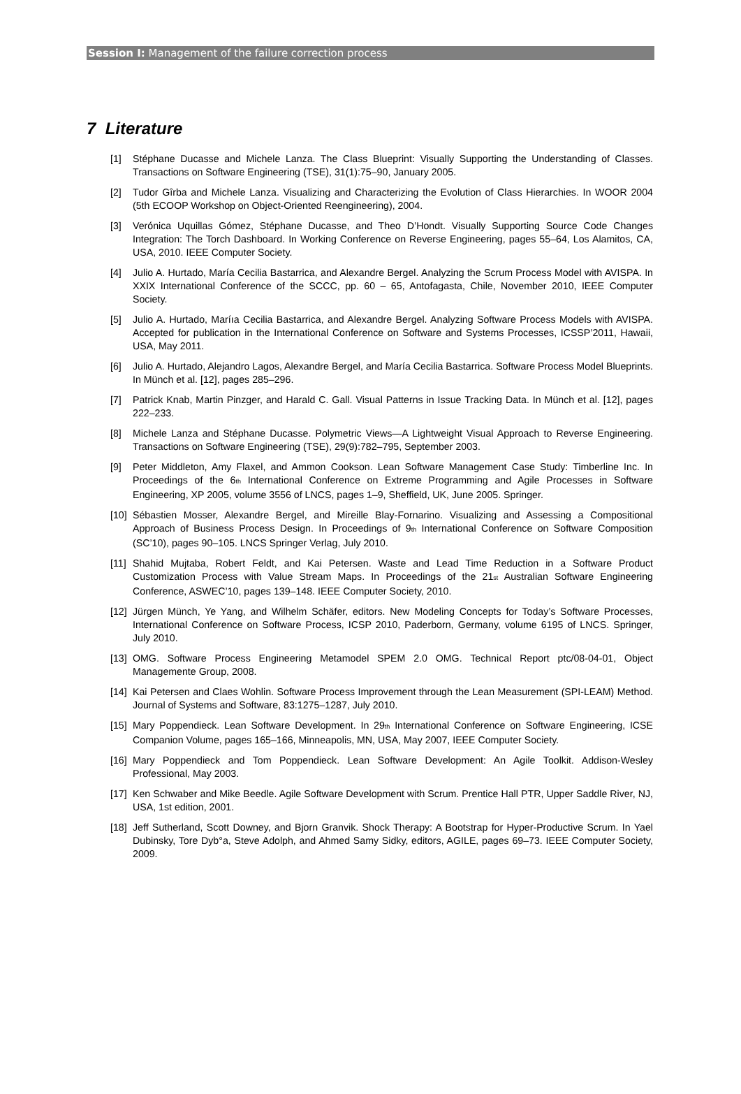Session I: Management of the failure correction process
7 Literature
[1] Stéphane Ducasse and Michele Lanza. The Class Blueprint: Visually Supporting the Understanding of Classes. Transactions on Software Engineering (TSE), 31(1):75–90, January 2005.
[2] Tudor Gîrba and Michele Lanza. Visualizing and Characterizing the Evolution of Class Hierarchies. In WOOR 2004 (5th ECOOP Workshop on Object-Oriented Reengineering), 2004.
[3] Verónica Uquillas Gómez, Stéphane Ducasse, and Theo D’Hondt. Visually Supporting Source Code Changes Integration: The Torch Dashboard. In Working Conference on Reverse Engineering, pages 55–64, Los Alamitos, CA, USA, 2010. IEEE Computer Society.
[4] Julio A. Hurtado, María Cecilia Bastarrica, and Alexandre Bergel. Analyzing the Scrum Process Model with AVISPA. In XXIX International Conference of the SCCC, pp. 60 – 65, Antofagasta, Chile, November 2010, IEEE Computer Society.
[5] Julio A. Hurtado, Maríıa Cecilia Bastarrica, and Alexandre Bergel. Analyzing Software Process Models with AVISPA. Accepted for publication in the International Conference on Software and Systems Processes, ICSSP’2011, Hawaii, USA, May 2011.
[6] Julio A. Hurtado, Alejandro Lagos, Alexandre Bergel, and María Cecilia Bastarrica. Software Process Model Blueprints. In Münch et al. [12], pages 285–296.
[7] Patrick Knab, Martin Pinzger, and Harald C. Gall. Visual Patterns in Issue Tracking Data. In Münch et al. [12], pages 222–233.
[8] Michele Lanza and Stéphane Ducasse. Polymetric Views—A Lightweight Visual Approach to Reverse Engineering. Transactions on Software Engineering (TSE), 29(9):782–795, September 2003.
[9] Peter Middleton, Amy Flaxel, and Ammon Cookson. Lean Software Management Case Study: Timberline Inc. In Proceedings of the 6<sub>th</sub> International Conference on Extreme Programming and Agile Processes in Software Engineering, XP 2005, volume 3556 of LNCS, pages 1–9, Sheffield, UK, June 2005. Springer.
[10] Sébastien Mosser, Alexandre Bergel, and Mireille Blay-Fornarino. Visualizing and Assessing a Compositional Approach of Business Process Design. In Proceedings of 9<sub>th</sub> International Conference on Software Composition (SC’10), pages 90–105. LNCS Springer Verlag, July 2010.
[11] Shahid Mujtaba, Robert Feldt, and Kai Petersen. Waste and Lead Time Reduction in a Software Product Customization Process with Value Stream Maps. In Proceedings of the 21<sub>st</sub> Australian Software Engineering Conference, ASWEC’10, pages 139–148. IEEE Computer Society, 2010.
[12] Jürgen Münch, Ye Yang, and Wilhelm Schäfer, editors. New Modeling Concepts for Today’s Software Processes, International Conference on Software Process, ICSP 2010, Paderborn, Germany, volume 6195 of LNCS. Springer, July 2010.
[13] OMG. Software Process Engineering Metamodel SPEM 2.0 OMG. Technical Report ptc/08-04-01, Object Managemente Group, 2008.
[14] Kai Petersen and Claes Wohlin. Software Process Improvement through the Lean Measurement (SPI-LEAM) Method. Journal of Systems and Software, 83:1275–1287, July 2010.
[15] Mary Poppendieck. Lean Software Development. In 29<sub>th</sub> International Conference on Software Engineering, ICSE Companion Volume, pages 165–166, Minneapolis, MN, USA, May 2007, IEEE Computer Society.
[16] Mary Poppendieck and Tom Poppendieck. Lean Software Development: An Agile Toolkit. Addison-Wesley Professional, May 2003.
[17] Ken Schwaber and Mike Beedle. Agile Software Development with Scrum. Prentice Hall PTR, Upper Saddle River, NJ, USA, 1st edition, 2001.
[18] Jeff Sutherland, Scott Downey, and Bjorn Granvik. Shock Therapy: A Bootstrap for Hyper-Productive Scrum. In Yael Dubinsky, Tore Dyb°a, Steve Adolph, and Ahmed Samy Sidky, editors, AGILE, pages 69–73. IEEE Computer Society, 2009.